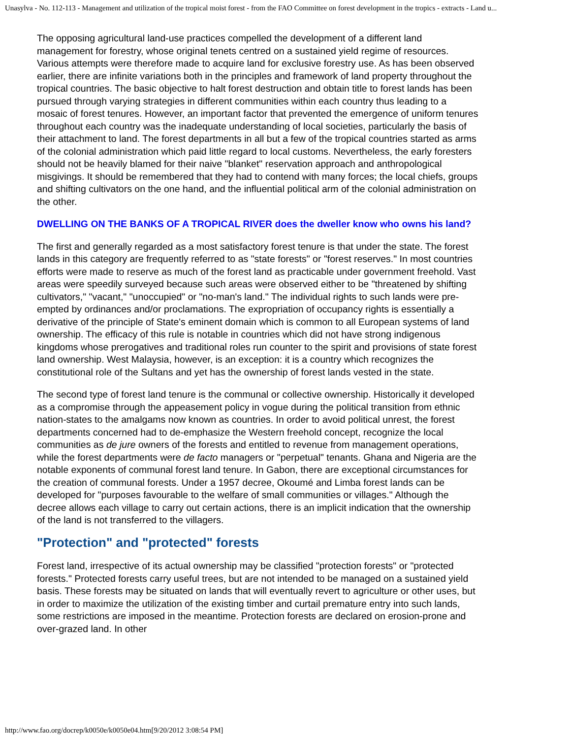Unasylva - No. 112-113 - Management and utilization of the tropical moist forest - from the FAO Committee on forest development in the tropics - extracts - Land u...
The opposing agricultural land-use practices compelled the development of a different land management for forestry, whose original tenets centred on a sustained yield regime of resources. Various attempts were therefore made to acquire land for exclusive forestry use. As has been observed earlier, there are infinite variations both in the principles and framework of land property throughout the tropical countries. The basic objective to halt forest destruction and obtain title to forest lands has been pursued through varying strategies in different communities within each country thus leading to a mosaic of forest tenures. However, an important factor that prevented the emergence of uniform tenures throughout each country was the inadequate understanding of local societies, particularly the basis of their attachment to land. The forest departments in all but a few of the tropical countries started as arms of the colonial administration which paid little regard to local customs. Nevertheless, the early foresters should not be heavily blamed for their naive "blanket" reservation approach and anthropological misgivings. It should be remembered that they had to contend with many forces; the local chiefs, groups and shifting cultivators on the one hand, and the influential political arm of the colonial administration on the other.
DWELLING ON THE BANKS OF A TROPICAL RIVER does the dweller know who owns his land?
The first and generally regarded as a most satisfactory forest tenure is that under the state. The forest lands in this category are frequently referred to as "state forests" or "forest reserves." In most countries efforts were made to reserve as much of the forest land as practicable under government freehold. Vast areas were speedily surveyed because such areas were observed either to be "threatened by shifting cultivators," "vacant," "unoccupied" or "no-man's land." The individual rights to such lands were pre-empted by ordinances and/or proclamations. The expropriation of occupancy rights is essentially a derivative of the principle of State's eminent domain which is common to all European systems of land ownership. The efficacy of this rule is notable in countries which did not have strong indigenous kingdoms whose prerogatives and traditional roles run counter to the spirit and provisions of state forest land ownership. West Malaysia, however, is an exception: it is a country which recognizes the constitutional role of the Sultans and yet has the ownership of forest lands vested in the state.
The second type of forest land tenure is the communal or collective ownership. Historically it developed as a compromise through the appeasement policy in vogue during the political transition from ethnic nation-states to the amalgams now known as countries. In order to avoid political unrest, the forest departments concerned had to de-emphasize the Western freehold concept, recognize the local communities as de jure owners of the forests and entitled to revenue from management operations, while the forest departments were de facto managers or "perpetual" tenants. Ghana and Nigeria are the notable exponents of communal forest land tenure. In Gabon, there are exceptional circumstances for the creation of communal forests. Under a 1957 decree, Okoumé and Limba forest lands can be developed for "purposes favourable to the welfare of small communities or villages." Although the decree allows each village to carry out certain actions, there is an implicit indication that the ownership of the land is not transferred to the villagers.
"Protection" and "protected" forests
Forest land, irrespective of its actual ownership may be classified "protection forests" or "protected forests." Protected forests carry useful trees, but are not intended to be managed on a sustained yield basis. These forests may be situated on lands that will eventually revert to agriculture or other uses, but in order to maximize the utilization of the existing timber and curtail premature entry into such lands, some restrictions are imposed in the meantime. Protection forests are declared on erosion-prone and over-grazed land. In other
http://www.fao.org/docrep/k0050e/k0050e04.htm[9/20/2012 3:08:54 PM]